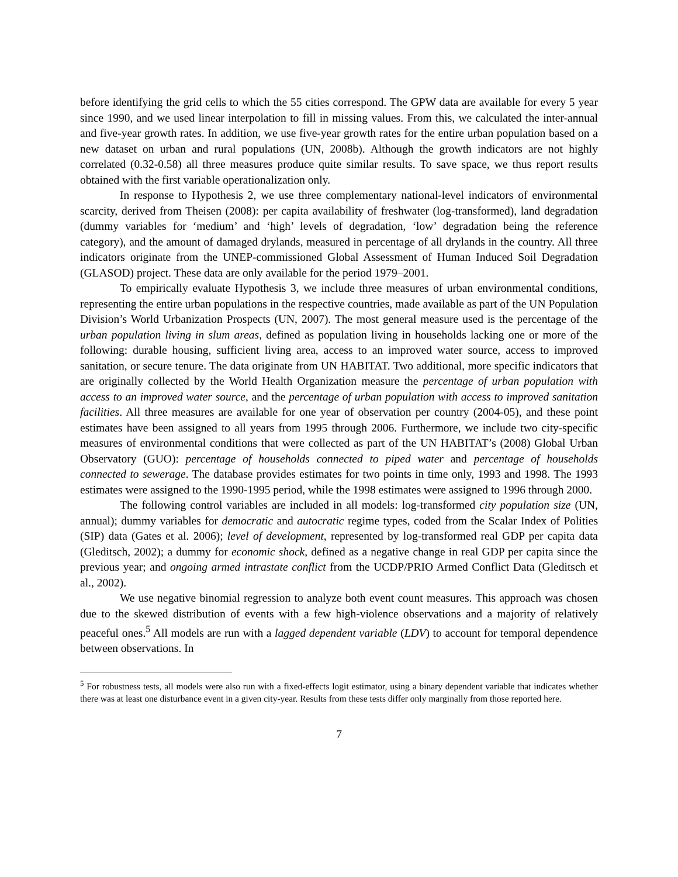before identifying the grid cells to which the 55 cities correspond. The GPW data are available for every 5 year since 1990, and we used linear interpolation to fill in missing values. From this, we calculated the inter-annual and five-year growth rates. In addition, we use five-year growth rates for the entire urban population based on a new dataset on urban and rural populations (UN, 2008b). Although the growth indicators are not highly correlated (0.32-0.58) all three measures produce quite similar results. To save space, we thus report results obtained with the first variable operationalization only.
In response to Hypothesis 2, we use three complementary national-level indicators of environmental scarcity, derived from Theisen (2008): per capita availability of freshwater (log-transformed), land degradation (dummy variables for ‘medium’ and ‘high’ levels of degradation, ‘low’ degradation being the reference category), and the amount of damaged drylands, measured in percentage of all drylands in the country. All three indicators originate from the UNEP-commissioned Global Assessment of Human Induced Soil Degradation (GLASOD) project. These data are only available for the period 1979–2001.
To empirically evaluate Hypothesis 3, we include three measures of urban environmental conditions, representing the entire urban populations in the respective countries, made available as part of the UN Population Division’s World Urbanization Prospects (UN, 2007). The most general measure used is the percentage of the urban population living in slum areas, defined as population living in households lacking one or more of the following: durable housing, sufficient living area, access to an improved water source, access to improved sanitation, or secure tenure. The data originate from UN HABITAT. Two additional, more specific indicators that are originally collected by the World Health Organization measure the percentage of urban population with access to an improved water source, and the percentage of urban population with access to improved sanitation facilities. All three measures are available for one year of observation per country (2004-05), and these point estimates have been assigned to all years from 1995 through 2006. Furthermore, we include two city-specific measures of environmental conditions that were collected as part of the UN HABITAT’s (2008) Global Urban Observatory (GUO): percentage of households connected to piped water and percentage of households connected to sewerage. The database provides estimates for two points in time only, 1993 and 1998. The 1993 estimates were assigned to the 1990-1995 period, while the 1998 estimates were assigned to 1996 through 2000.
The following control variables are included in all models: log-transformed city population size (UN, annual); dummy variables for democratic and autocratic regime types, coded from the Scalar Index of Polities (SIP) data (Gates et al. 2006); level of development, represented by log-transformed real GDP per capita data (Gleditsch, 2002); a dummy for economic shock, defined as a negative change in real GDP per capita since the previous year; and ongoing armed intrastate conflict from the UCDP/PRIO Armed Conflict Data (Gleditsch et al., 2002).
We use negative binomial regression to analyze both event count measures. This approach was chosen due to the skewed distribution of events with a few high-violence observations and a majority of relatively peaceful ones.<sup>5</sup> All models are run with a lagged dependent variable (LDV) to account for temporal dependence between observations. In
<sup>5</sup> For robustness tests, all models were also run with a fixed-effects logit estimator, using a binary dependent variable that indicates whether there was at least one disturbance event in a given city-year. Results from these tests differ only marginally from those reported here.
7